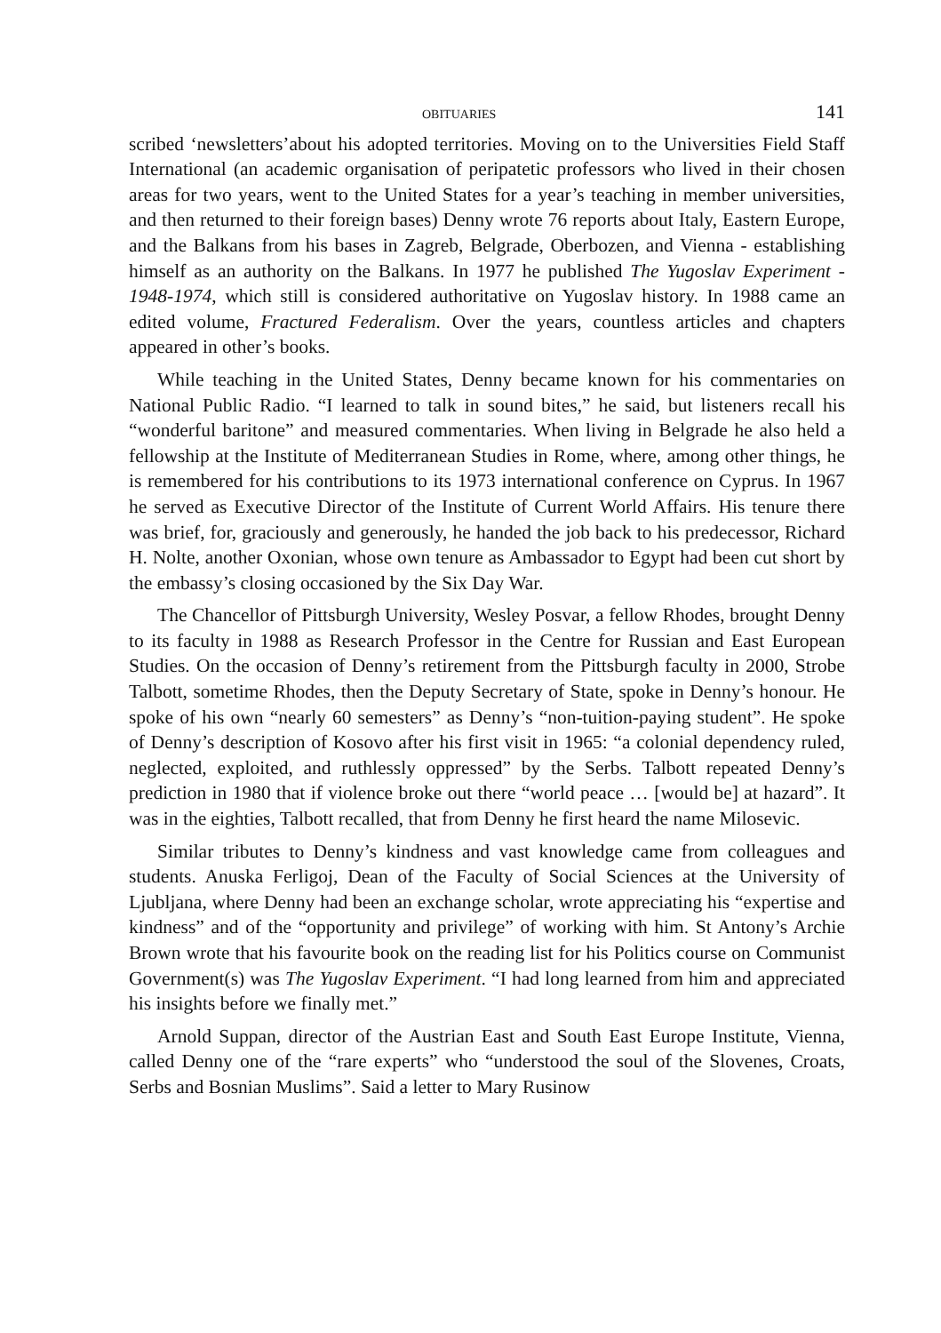OBITUARIES 141
scribed ‘newsletters’about his adopted territories. Moving on to the Universities Field Staff International (an academic organisation of peripatetic professors who lived in their chosen areas for two years, went to the United States for a year’s teaching in member universities, and then returned to their foreign bases) Denny wrote 76 reports about Italy, Eastern Europe, and the Balkans from his bases in Zagreb, Belgrade, Oberbozen, and Vienna - establishing himself as an authority on the Balkans. In 1977 he published The Yugoslav Experiment - 1948-1974, which still is considered authoritative on Yugoslav history. In 1988 came an edited volume, Fractured Federalism. Over the years, countless articles and chapters appeared in other’s books.
While teaching in the United States, Denny became known for his commentaries on National Public Radio. “I learned to talk in sound bites,” he said, but listeners recall his “wonderful baritone” and measured commentaries. When living in Belgrade he also held a fellowship at the Institute of Mediterranean Studies in Rome, where, among other things, he is remembered for his contributions to its 1973 international conference on Cyprus. In 1967 he served as Executive Director of the Institute of Current World Affairs. His tenure there was brief, for, graciously and generously, he handed the job back to his predecessor, Richard H. Nolte, another Oxonian, whose own tenure as Ambassador to Egypt had been cut short by the embassy’s closing occasioned by the Six Day War.
The Chancellor of Pittsburgh University, Wesley Posvar, a fellow Rhodes, brought Denny to its faculty in 1988 as Research Professor in the Centre for Russian and East European Studies. On the occasion of Denny’s retirement from the Pittsburgh faculty in 2000, Strobe Talbott, sometime Rhodes, then the Deputy Secretary of State, spoke in Denny’s honour. He spoke of his own “nearly 60 semesters” as Denny’s “non-tuition-paying student”. He spoke of Denny’s description of Kosovo after his first visit in 1965: “a colonial dependency ruled, neglected, exploited, and ruthlessly oppressed” by the Serbs. Talbott repeated Denny’s prediction in 1980 that if violence broke out there “world peace … [would be] at hazard”. It was in the eighties, Talbott recalled, that from Denny he first heard the name Milosevic.
Similar tributes to Denny’s kindness and vast knowledge came from colleagues and students. Anuska Ferligoj, Dean of the Faculty of Social Sciences at the University of Ljubljana, where Denny had been an exchange scholar, wrote appreciating his “expertise and kindness” and of the “opportunity and privilege” of working with him. St Antony’s Archie Brown wrote that his favourite book on the reading list for his Politics course on Communist Government(s) was The Yugoslav Experiment. “I had long learned from him and appreciated his insights before we finally met.”
Arnold Suppan, director of the Austrian East and South East Europe Institute, Vienna, called Denny one of the “rare experts” who “understood the soul of the Slovenes, Croats, Serbs and Bosnian Muslims”. Said a letter to Mary Rusinow